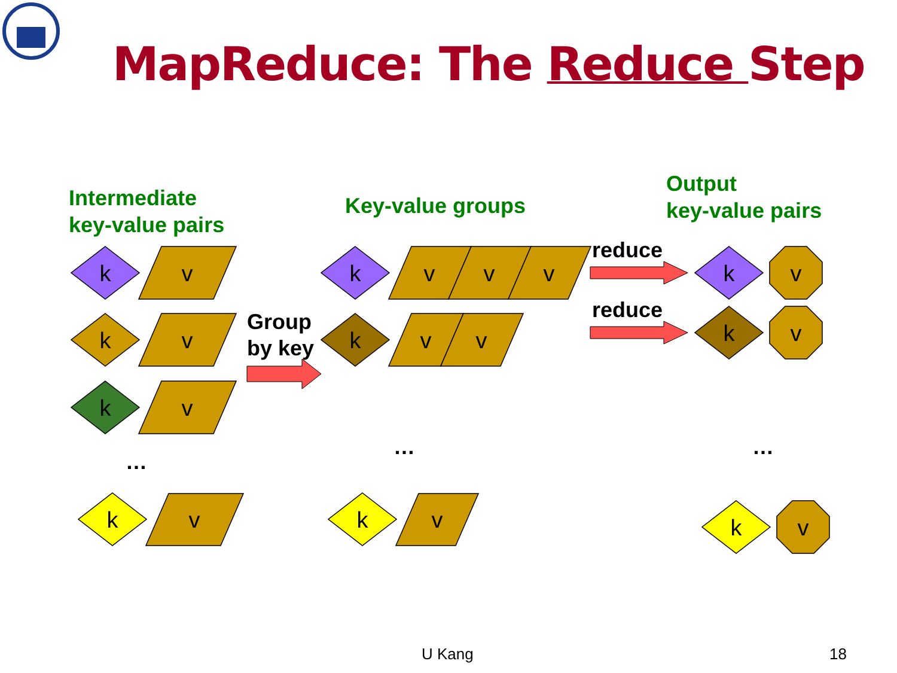k
k
k
k
k
k
k
k
k
k
v
v
v
v
v
v
v
v
v
v
v
v
v
MapReduce: The Reduce Step
Intermediate
key-value pairs
Key-value groups
Output
key-value pairs
Group
by key
reduce
reduce
…
… …
U Kang 18